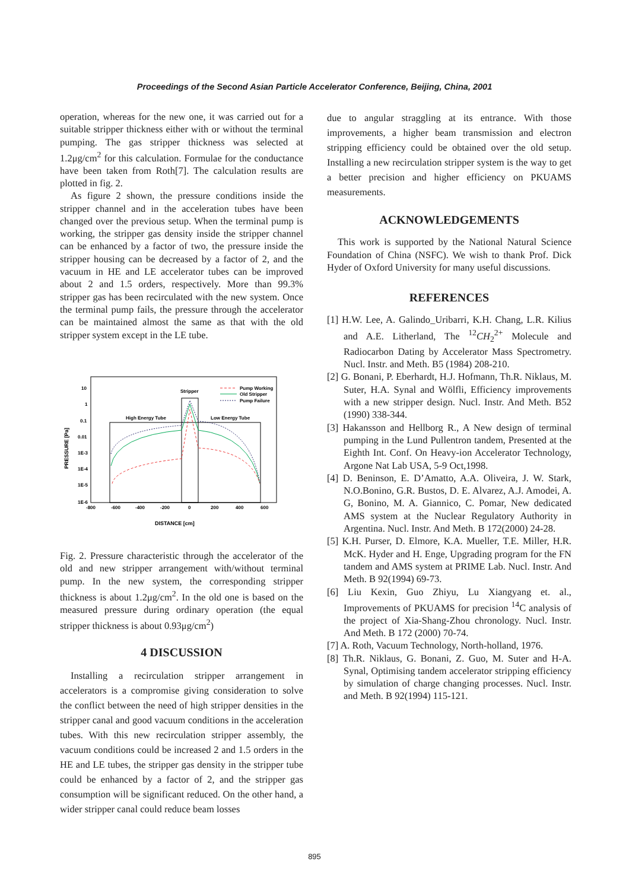Proceedings of the Second Asian Particle Accelerator Conference, Beijing, China, 2001
operation, whereas for the new one, it was carried out for a suitable stripper thickness either with or without the terminal pumping. The gas stripper thickness was selected at 1.2μg/cm<sup>2</sup> for this calculation. Formulae for the conductance have been taken from Roth[7]. The calculation results are plotted in fig. 2.
As figure 2 shown, the pressure conditions inside the stripper channel and in the acceleration tubes have been changed over the previous setup. When the terminal pump is working, the stripper gas density inside the stripper channel can be enhanced by a factor of two, the pressure inside the stripper housing can be decreased by a factor of 2, and the vacuum in HE and LE accelerator tubes can be improved about 2 and 1.5 orders, respectively. More than 99.3% stripper gas has been recirculated with the new system. Once the terminal pump fails, the pressure through the accelerator can be maintained almost the same as that with the old stripper system except in the LE tube.
10
1
0.1
0.01
1E-3
1E-4
1E-5
1E-6
-800
-600
-400
-200
0
200
400
600
Stripper
High Energy Tube
Low Energy Tube
Pump Working
Old Stripper
Pump Failure
DISTANCE [cm]
PRESSURE [Pa]
Fig. 2. Pressure characteristic through the accelerator of the old and new stripper arrangement with/without terminal pump. In the new system, the corresponding stripper thickness is about 1.2μg/cm<sup>2</sup>. In the old one is based on the measured pressure during ordinary operation (the equal stripper thickness is about 0.93μg/cm<sup>2</sup>)
4 DISCUSSION
Installing a recirculation stripper arrangement in accelerators is a compromise giving consideration to solve the conflict between the need of high stripper densities in the stripper canal and good vacuum conditions in the acceleration tubes. With this new recirculation stripper assembly, the vacuum conditions could be increased 2 and 1.5 orders in the HE and LE tubes, the stripper gas density in the stripper tube could be enhanced by a factor of 2, and the stripper gas consumption will be significant reduced. On the other hand, a wider stripper canal could reduce beam losses
due to angular straggling at its entrance. With those improvements, a higher beam transmission and electron stripping efficiency could be obtained over the old setup. Installing a new recirculation stripper system is the way to get a better precision and higher efficiency on PKUAMS measurements.
ACKNOWLEDGEMENTS
This work is supported by the National Natural Science Foundation of China (NSFC). We wish to thank Prof. Dick Hyder of Oxford University for many useful discussions.
REFERENCES
[1] H.W. Lee, A. Galindo_Uribarri, K.H. Chang, L.R. Kilius and A.E. Litherland, The <sup>12</sup>CH<sub>2</sub><sup>2+</sup> Molecule and Radiocarbon Dating by Accelerator Mass Spectrometry. Nucl. Instr. and Meth. B5 (1984) 208-210.
[2] G. Bonani, P. Eberhardt, H.J. Hofmann, Th.R. Niklaus, M. Suter, H.A. Synal and Wölfli, Efficiency improvements with a new stripper design. Nucl. Instr. And Meth. B52 (1990) 338-344.
[3] Hakansson and Hellborg R., A New design of terminal pumping in the Lund Pullentron tandem, Presented at the Eighth Int. Conf. On Heavy-ion Accelerator Technology, Argone Nat Lab USA, 5-9 Oct,1998.
[4] D. Beninson, E. D’Amatto, A.A. Oliveira, J. W. Stark, N.O.Bonino, G.R. Bustos, D. E. Alvarez, A.J. Amodei, A. G, Bonino, M. A. Giannico, C. Pomar, New dedicated AMS system at the Nuclear Regulatory Authority in Argentina. Nucl. Instr. And Meth. B 172(2000) 24-28.
[5] K.H. Purser, D. Elmore, K.A. Mueller, T.E. Miller, H.R. McK. Hyder and H. Enge, Upgrading program for the FN tandem and AMS system at PRIME Lab. Nucl. Instr. And Meth. B 92(1994) 69-73.
[6] Liu Kexin, Guo Zhiyu, Lu Xiangyang et. al., Improvements of PKUAMS for precision <sup>14</sup>C analysis of the project of Xia-Shang-Zhou chronology. Nucl. Instr. And Meth. B 172 (2000) 70-74.
[7] A. Roth, Vacuum Technology, North-holland, 1976.
[8] Th.R. Niklaus, G. Bonani, Z. Guo, M. Suter and H-A. Synal, Optimising tandem accelerator stripping efficiency by simulation of charge changing processes. Nucl. Instr. and Meth. B 92(1994) 115-121.
895